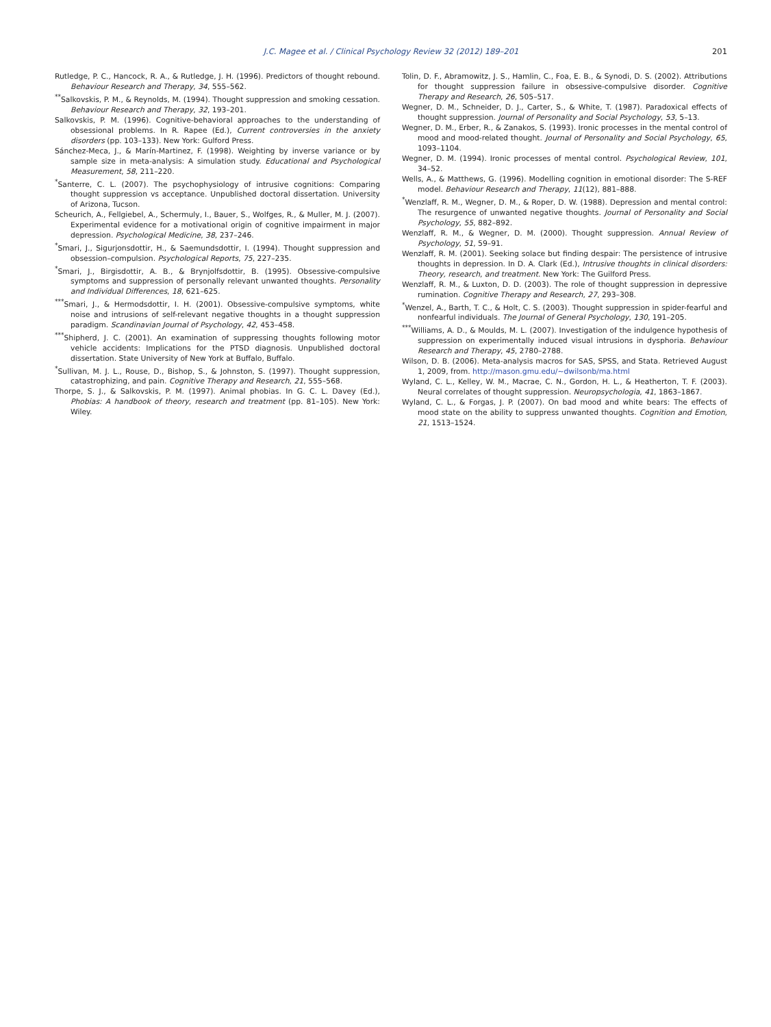J.C. Magee et al. / Clinical Psychology Review 32 (2012) 189–201
201
Rutledge, P. C., Hancock, R. A., & Rutledge, J. H. (1996). Predictors of thought rebound. Behaviour Research and Therapy, 34, 555–562.
<sup>**</sup> Salkovskis, P. M., & Reynolds, M. (1994). Thought suppression and smoking cessation. Behaviour Research and Therapy, 32, 193–201.
Salkovskis, P. M. (1996). Cognitive-behavioral approaches to the understanding of obsessional problems. In R. Rapee (Ed.), Current controversies in the anxiety disorders (pp. 103–133). New York: Gulford Press.
Sánchez-Meca, J., & Marín-Martinez, F. (1998). Weighting by inverse variance or by sample size in meta-analysis: A simulation study. Educational and Psychological Measurement, 58, 211–220.
<sup>*</sup> Santerre, C. L. (2007). The psychophysiology of intrusive cognitions: Comparing thought suppression vs acceptance. Unpublished doctoral dissertation. University of Arizona, Tucson.
Scheurich, A., Fellgiebel, A., Schermuly, I., Bauer, S., Wolfges, R., & Muller, M. J. (2007). Experimental evidence for a motivational origin of cognitive impairment in major depression. Psychological Medicine, 38, 237–246.
<sup>*</sup> Smari, J., Sigurjonsdottir, H., & Saemundsdottir, I. (1994). Thought suppression and obsession–compulsion. Psychological Reports, 75, 227–235.
<sup>*</sup> Smari, J., Birgisdottir, A. B., & Brynjolfsdottir, B. (1995). Obsessive-compulsive symptoms and suppression of personally relevant unwanted thoughts. Personality and Individual Differences, 18, 621–625.
<sup>***</sup> Smari, J., & Hermodsdottir, I. H. (2001). Obsessive-compulsive symptoms, white noise and intrusions of self-relevant negative thoughts in a thought suppression paradigm. Scandinavian Journal of Psychology, 42, 453–458.
<sup>***</sup> Shipherd, J. C. (2001). An examination of suppressing thoughts following motor vehicle accidents: Implications for the PTSD diagnosis. Unpublished doctoral dissertation. State University of New York at Buffalo, Buffalo.
<sup>*</sup> Sullivan, M. J. L., Rouse, D., Bishop, S., & Johnston, S. (1997). Thought suppression, catastrophizing, and pain. Cognitive Therapy and Research, 21, 555–568.
Thorpe, S. J., & Salkovskis, P. M. (1997). Animal phobias. In G. C. L. Davey (Ed.), Phobias: A handbook of theory, research and treatment (pp. 81–105). New York: Wiley.
Tolin, D. F., Abramowitz, J. S., Hamlin, C., Foa, E. B., & Synodi, D. S. (2002). Attributions for thought suppression failure in obsessive-compulsive disorder. Cognitive Therapy and Research, 26, 505–517.
Wegner, D. M., Schneider, D. J., Carter, S., & White, T. (1987). Paradoxical effects of thought suppression. Journal of Personality and Social Psychology, 53, 5–13.
Wegner, D. M., Erber, R., & Zanakos, S. (1993). Ironic processes in the mental control of mood and mood-related thought. Journal of Personality and Social Psychology, 65, 1093–1104.
Wegner, D. M. (1994). Ironic processes of mental control. Psychological Review, 101, 34–52.
Wells, A., & Matthews, G. (1996). Modelling cognition in emotional disorder: The S-REF model. Behaviour Research and Therapy, 11(12), 881–888.
<sup>*</sup> Wenzlaff, R. M., Wegner, D. M., & Roper, D. W. (1988). Depression and mental control: The resurgence of unwanted negative thoughts. Journal of Personality and Social Psychology, 55, 882–892.
Wenzlaff, R. M., & Wegner, D. M. (2000). Thought suppression. Annual Review of Psychology, 51, 59–91.
Wenzlaff, R. M. (2001). Seeking solace but finding despair: The persistence of intrusive thoughts in depression. In D. A. Clark (Ed.), Intrusive thoughts in clinical disorders: Theory, research, and treatment. New York: The Guilford Press.
Wenzlaff, R. M., & Luxton, D. D. (2003). The role of thought suppression in depressive rumination. Cognitive Therapy and Research, 27, 293–308.
<sup>*</sup> Wenzel, A., Barth, T. C., & Holt, C. S. (2003). Thought suppression in spider-fearful and nonfearful individuals. The Journal of General Psychology, 130, 191–205.
<sup>***</sup> Williams, A. D., & Moulds, M. L. (2007). Investigation of the indulgence hypothesis of suppression on experimentally induced visual intrusions in dysphoria. Behaviour Research and Therapy, 45, 2780–2788.
Wilson, D. B. (2006). Meta-analysis macros for SAS, SPSS, and Stata. Retrieved August 1, 2009, from. http://mason.gmu.edu/~dwilsonb/ma.html
Wyland, C. L., Kelley, W. M., Macrae, C. N., Gordon, H. L., & Heatherton, T. F. (2003). Neural correlates of thought suppression. Neuropsychologia, 41, 1863–1867.
Wyland, C. L., & Forgas, J. P. (2007). On bad mood and white bears: The effects of mood state on the ability to suppress unwanted thoughts. Cognition and Emotion, 21, 1513–1524.